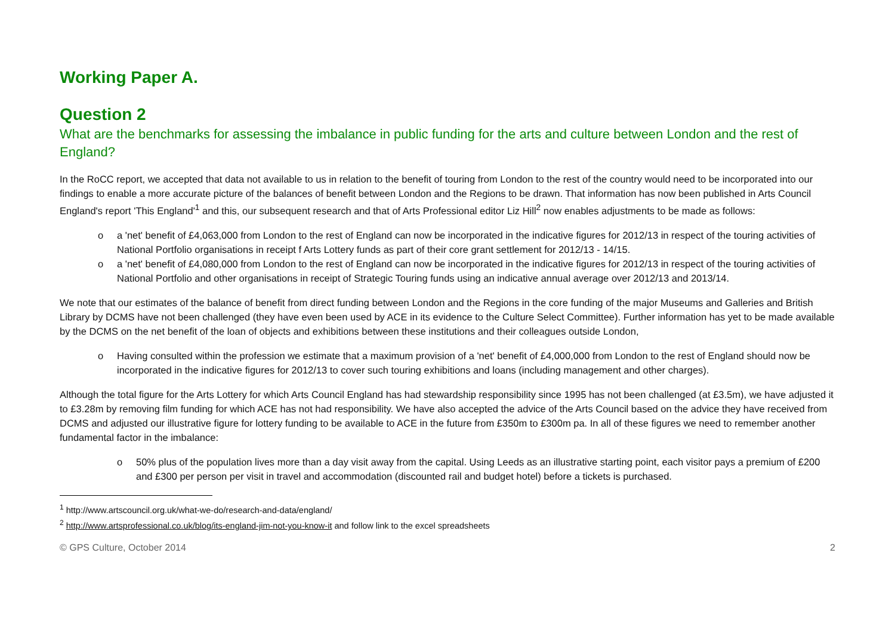Working Paper A.
Question 2
What are the benchmarks for assessing the imbalance in public funding for the arts and culture between London and the rest of England?
In the RoCC report, we accepted that data not available to us in relation to the benefit of touring from London to the rest of the country would need to be incorporated into our findings to enable a more accurate picture of the balances of benefit between London and the Regions to be drawn. That information has now been published in Arts Council England's report 'This England'<sup>1</sup> and this, our subsequent research and that of Arts Professional editor Liz Hill<sup>2</sup> now enables adjustments to be made as follows:
o a 'net' benefit of £4,063,000 from London to the rest of England can now be incorporated in the indicative figures for 2012/13 in respect of the touring activities of National Portfolio organisations in receipt f Arts Lottery funds as part of their core grant settlement for 2012/13 - 14/15.
o a 'net' benefit of £4,080,000 from London to the rest of England can now be incorporated in the indicative figures for 2012/13 in respect of the touring activities of National Portfolio and other organisations in receipt of Strategic Touring funds using an indicative annual average over 2012/13 and 2013/14.
We note that our estimates of the balance of benefit from direct funding between London and the Regions in the core funding of the major Museums and Galleries and British Library by DCMS have not been challenged (they have even been used by ACE in its evidence to the Culture Select Committee). Further information has yet to be made available by the DCMS on the net benefit of the loan of objects and exhibitions between these institutions and their colleagues outside London,
o Having consulted within the profession we estimate that a maximum provision of a 'net' benefit of £4,000,000 from London to the rest of England should now be incorporated in the indicative figures for 2012/13 to cover such touring exhibitions and loans (including management and other charges).
Although the total figure for the Arts Lottery for which Arts Council England has had stewardship responsibility since 1995 has not been challenged (at £3.5m), we have adjusted it to £3.28m by removing film funding for which ACE has not had responsibility. We have also accepted the advice of the Arts Council based on the advice they have received from DCMS and adjusted our illustrative figure for lottery funding to be available to ACE in the future from £350m to £300m pa. In all of these figures we need to remember another fundamental factor in the imbalance:
o 50% plus of the population lives more than a day visit away from the capital. Using Leeds as an illustrative starting point, each visitor pays a premium of £200 and £300 per person per visit in travel and accommodation (discounted rail and budget hotel) before a tickets is purchased.
<sup>1</sup> http://www.artscouncil.org.uk/what-we-do/research-and-data/england/
<sup>2</sup> http://www.artsprofessional.co.uk/blog/its-england-jim-not-you-know-it and follow link to the excel spreadsheets
© GPS Culture, October 2014 2